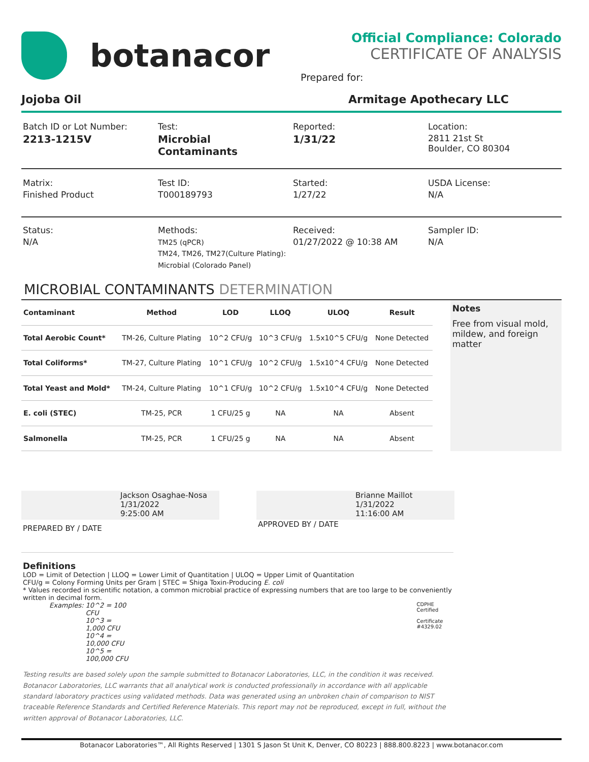botanacor
Official Compliance: Colorado
CERTIFICATE OF ANALYSIS
Prepared for:
Jojoba Oil Armitage Apothecary LLC
Batch ID or Lot Number:
2213-1215V
Test:
Microbial Contaminants
Reported:
1/31/22
Location:
2811 21st St
Boulder, CO 80304
Matrix:
Finished Product
Test ID:
T000189793
Started:
1/27/22
USDA License:
N/A
Status:
N/A
Methods:
TM25 (qPCR)
TM24, TM26, TM27(Culture Plating):
Microbial (Colorado Panel)
Received:
01/27/2022 @ 10:38 AM
Sampler ID:
N/A
MICROBIAL CONTAMINANTS DETERMINATION
| Contaminant | Method | LOD | LLOQ | ULOQ | Result |
| --- | --- | --- | --- | --- | --- |
| Total Aerobic Count* | TM-26, Culture Plating | 10^2 CFU/g | 10^3 CFU/g | 1.5x10^5 CFU/g | None Detected |
| Total Coliforms* | TM-27, Culture Plating | 10^1 CFU/g | 10^2 CFU/g | 1.5x10^4 CFU/g | None Detected |
| Total Yeast and Mold* | TM-24, Culture Plating | 10^1 CFU/g | 10^2 CFU/g | 1.5x10^4 CFU/g | None Detected |
| E. coli (STEC) | TM-25, PCR | 1 CFU/25 g | NA | NA | Absent |
| Salmonella | TM-25, PCR | 1 CFU/25 g | NA | NA | Absent |
Notes
Free from visual mold, mildew, and foreign matter
Jackson Osaghae-Nosa
1/31/2022
9:25:00 AM
PREPARED BY / DATE
Brianne Maillot
1/31/2022
11:16:00 AM
APPROVED BY / DATE
Definitions
LOD = Limit of Detection | LLOQ = Lower Limit of Quantitation | ULOQ = Upper Limit of Quantitation
CFU/g = Colony Forming Units per Gram | STEC = Shiga Toxin-Producing E. coli
* Values recorded in scientific notation, a common microbial practice of expressing numbers that are too large to be conveniently written in decimal form.
Examples: 10^2 = 100 CFU
10^3 = 1,000 CFU
10^4 = 10,000 CFU
10^5 = 100,000 CFU
CDPHE Certified
Certificate #4329.02
Testing results are based solely upon the sample submitted to Botanacor Laboratories, LLC, in the condition it was received. Botanacor Laboratories, LLC warrants that all analytical work is conducted professionally in accordance with all applicable standard laboratory practices using validated methods. Data was generated using an unbroken chain of comparison to NIST traceable Reference Standards and Certified Reference Materials. This report may not be reproduced, except in full, without the written approval of Botanacor Laboratories, LLC.
Botanacor Laboratories™, All Rights Reserved | 1301 S Jason St Unit K, Denver, CO 80223 | 888.800.8223 | www.botanacor.com